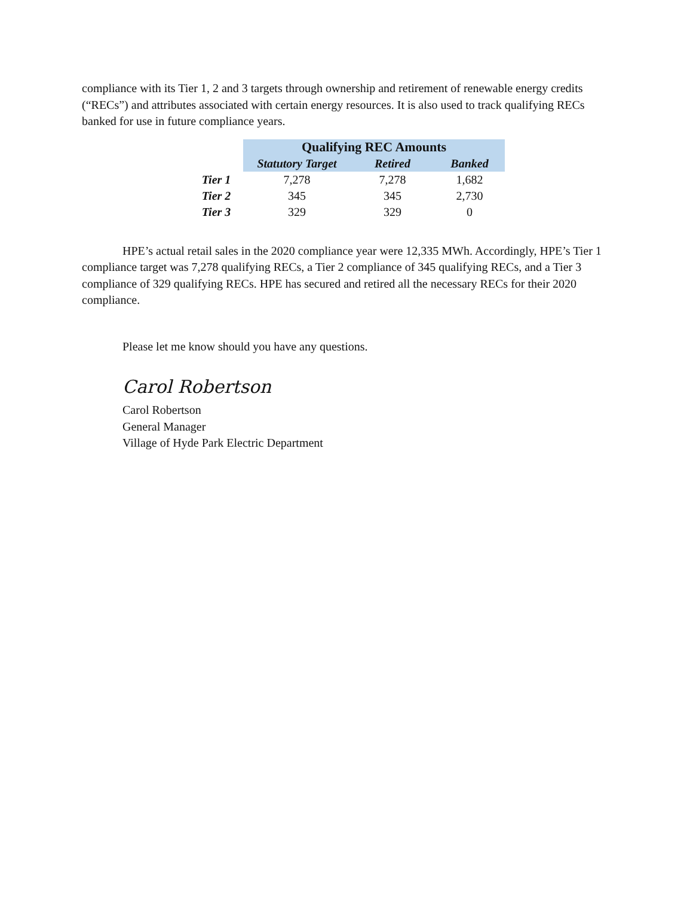compliance with its Tier 1, 2 and 3 targets through ownership and retirement of renewable energy credits (“RECs”) and attributes associated with certain energy resources. It is also used to track qualifying RECs banked for use in future compliance years.
| | Qualifying REC Amounts | | |
| | Statutory Target | Retired | Banked |
| Tier 1 | 7,278 | 7,278 | 1,682 |
| Tier 2 | 345 | 345 | 2,730 |
| Tier 3 | 329 | 329 | 0 |
HPE’s actual retail sales in the 2020 compliance year were 12,335 MWh. Accordingly, HPE’s Tier 1 compliance target was 7,278 qualifying RECs, a Tier 2 compliance of 345 qualifying RECs, and a Tier 3 compliance of 329 qualifying RECs. HPE has secured and retired all the necessary RECs for their 2020 compliance.
Please let me know should you have any questions.
Carol Robertson
Carol Robertson
General Manager
Village of Hyde Park Electric Department